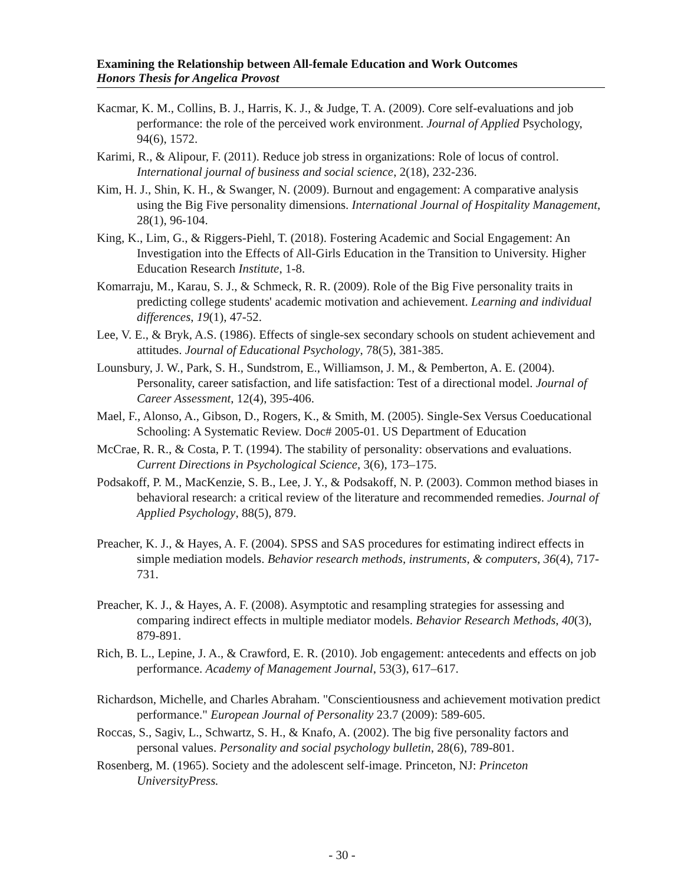Examining the Relationship between All-female Education and Work Outcomes
Honors Thesis for Angelica Provost
Kacmar, K. M., Collins, B. J., Harris, K. J., & Judge, T. A. (2009). Core self-evaluations and job performance: the role of the perceived work environment. Journal of Applied Psychology, 94(6), 1572.
Karimi, R., & Alipour, F. (2011). Reduce job stress in organizations: Role of locus of control. International journal of business and social science, 2(18), 232-236.
Kim, H. J., Shin, K. H., & Swanger, N. (2009). Burnout and engagement: A comparative analysis using the Big Five personality dimensions. International Journal of Hospitality Management, 28(1), 96-104.
King, K., Lim, G., & Riggers-Piehl, T. (2018). Fostering Academic and Social Engagement: An Investigation into the Effects of All-Girls Education in the Transition to University. Higher Education Research Institute, 1-8.
Komarraju, M., Karau, S. J., & Schmeck, R. R. (2009). Role of the Big Five personality traits in predicting college students' academic motivation and achievement. Learning and individual differences, 19(1), 47-52.
Lee, V. E., & Bryk, A.S. (1986). Effects of single-sex secondary schools on student achievement and attitudes. Journal of Educational Psychology, 78(5), 381-385.
Lounsbury, J. W., Park, S. H., Sundstrom, E., Williamson, J. M., & Pemberton, A. E. (2004). Personality, career satisfaction, and life satisfaction: Test of a directional model. Journal of Career Assessment, 12(4), 395-406.
Mael, F., Alonso, A., Gibson, D., Rogers, K., & Smith, M. (2005). Single-Sex Versus Coeducational Schooling: A Systematic Review. Doc# 2005-01. US Department of Education
McCrae, R. R., & Costa, P. T. (1994). The stability of personality: observations and evaluations. Current Directions in Psychological Science, 3(6), 173–175.
Podsakoff, P. M., MacKenzie, S. B., Lee, J. Y., & Podsakoff, N. P. (2003). Common method biases in behavioral research: a critical review of the literature and recommended remedies. Journal of Applied Psychology, 88(5), 879.
Preacher, K. J., & Hayes, A. F. (2004). SPSS and SAS procedures for estimating indirect effects in simple mediation models. Behavior research methods, instruments, & computers, 36(4), 717-731.
Preacher, K. J., & Hayes, A. F. (2008). Asymptotic and resampling strategies for assessing and comparing indirect effects in multiple mediator models. Behavior Research Methods, 40(3), 879-891.
Rich, B. L., Lepine, J. A., & Crawford, E. R. (2010). Job engagement: antecedents and effects on job performance. Academy of Management Journal, 53(3), 617–617.
Richardson, Michelle, and Charles Abraham. "Conscientiousness and achievement motivation predict performance." European Journal of Personality 23.7 (2009): 589-605.
Roccas, S., Sagiv, L., Schwartz, S. H., & Knafo, A. (2002). The big five personality factors and personal values. Personality and social psychology bulletin, 28(6), 789-801.
Rosenberg, M. (1965). Society and the adolescent self-image. Princeton, NJ: Princeton UniversityPress.
- 30 -